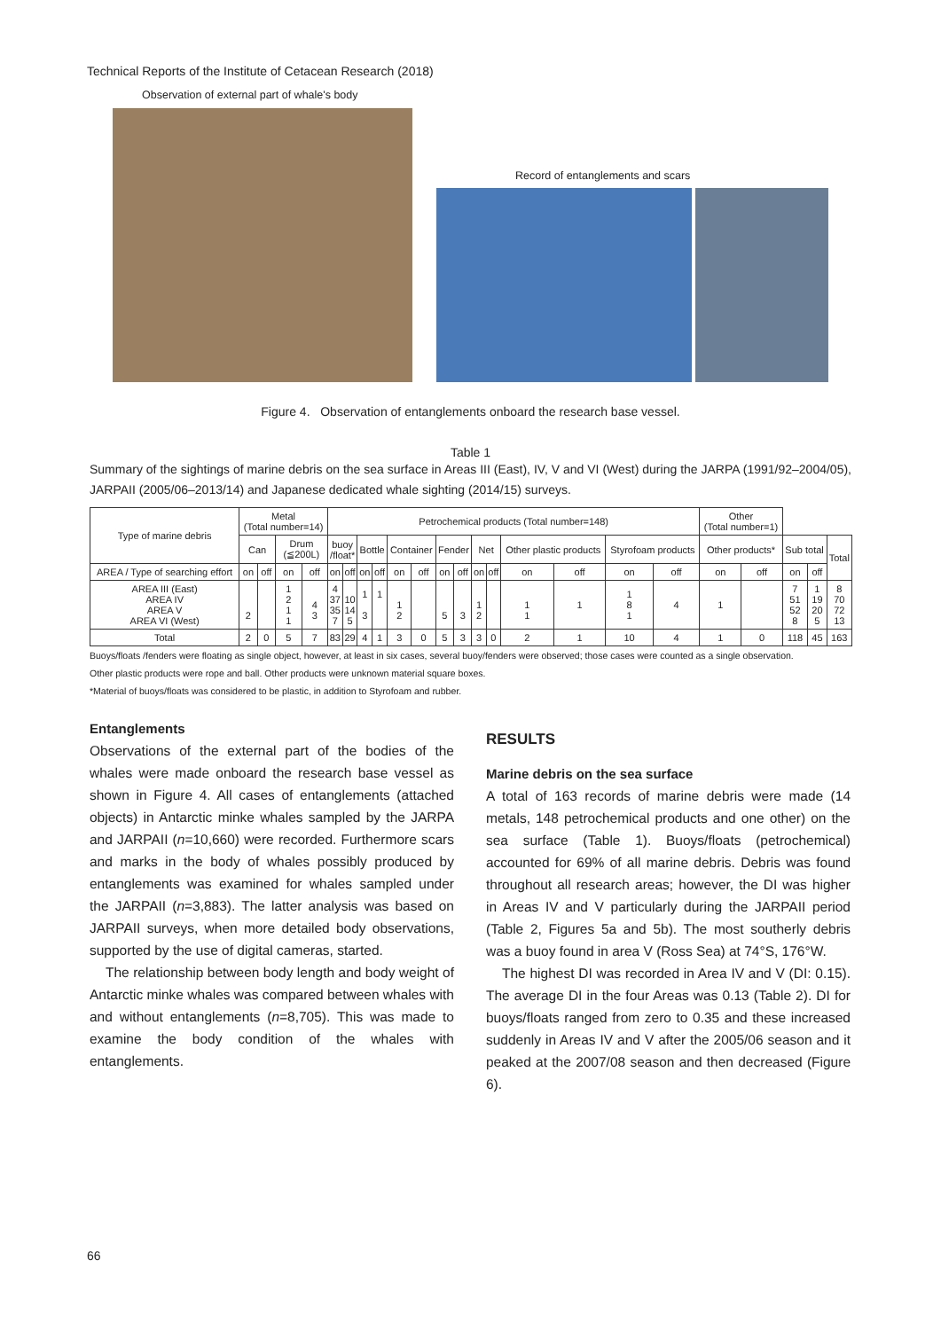Technical Reports of the Institute of Cetacean Research (2018)
Observation of external part of whale's body
Record of entanglements and scars
Figure 4. Observation of entanglements onboard the research base vessel.
Table 1
Summary of the sightings of marine debris on the sea surface in Areas III (East), IV, V and VI (West) during the JARPA (1991/92–2004/05), JARPAII (2005/06–2013/14) and Japanese dedicated whale sighting (2014/15) surveys.
| Type of marine debris | Metal (Total number=14) | | | | Petrochemical products (Total number=148) | | | | | | | | | | | | | | Other (Total number=1) | | | | |
| --- | --- | --- | --- | --- | --- | --- | --- | --- | --- | --- | --- | --- | --- | --- | --- | --- | --- | --- | --- | --- | --- | --- | --- |
| | Can | | Drum (≦200L) | | buoy /float* | | Bottle | | Container | | Fender | | Net | | Other plastic products | | Styrofoam products | | Other products* | | Sub total | | Total |
| AREA / Type of searching effort | on | off | on | off | on | off | on | off | on | off | on | off | on | off | on | off | on | off | on | off | on | off | |
| AREA III (East) AREA IV AREA V AREA VI (West) | 2 | | 1 2 1 1 | 4 3 | 4 37 35 7 | 10 14 5 | 1 3 | 1 | 1 2 | | 5 | 3 | 1 2 | | 1 1 | 1 | 1 8 1 | 4 | 1 | | 7 51 52 8 | 1 19 20 5 | 8 70 72 13 |
| Total | 2 | 0 | 5 | 7 | 83 | 29 | 4 | 1 | 3 | 0 | 5 | 3 | 3 | 0 | 2 | 1 | 10 | 4 | 1 | 0 | 118 | 45 | 163 |
Buoys/floats /fenders were floating as single object, however, at least in six cases, several buoy/fenders were observed; those cases were counted as a single observation.
Other plastic products were rope and ball. Other products were unknown material square boxes.
*Material of buoys/floats was considered to be plastic, in addition to Styrofoam and rubber.
Entanglements
Observations of the external part of the bodies of the whales were made onboard the research base vessel as shown in Figure 4. All cases of entanglements (attached objects) in Antarctic minke whales sampled by the JARPA and JARPAII (n=10,660) were recorded. Furthermore scars and marks in the body of whales possibly produced by entanglements was examined for whales sampled under the JARPAII (n=3,883). The latter analysis was based on JARPAII surveys, when more detailed body observations, supported by the use of digital cameras, started.
The relationship between body length and body weight of Antarctic minke whales was compared between whales with and without entanglements (n=8,705). This was made to examine the body condition of the whales with entanglements.
RESULTS
Marine debris on the sea surface
A total of 163 records of marine debris were made (14 metals, 148 petrochemical products and one other) on the sea surface (Table 1). Buoys/floats (petrochemical) accounted for 69% of all marine debris. Debris was found throughout all research areas; however, the DI was higher in Areas IV and V particularly during the JARPAII period (Table 2, Figures 5a and 5b). The most southerly debris was a buoy found in area V (Ross Sea) at 74°S, 176°W.
The highest DI was recorded in Area IV and V (DI: 0.15). The average DI in the four Areas was 0.13 (Table 2). DI for buoys/floats ranged from zero to 0.35 and these increased suddenly in Areas IV and V after the 2005/06 season and it peaked at the 2007/08 season and then decreased (Figure 6).
66